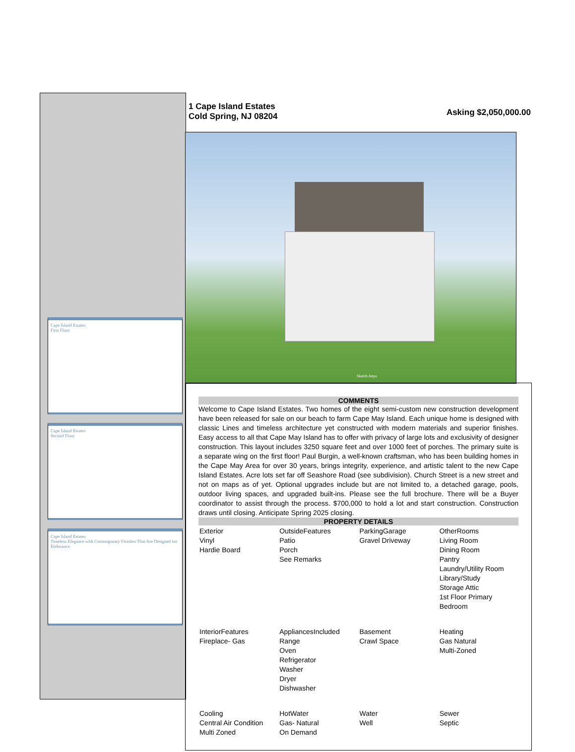Cape Island Estates
First Floor
Cape Island Estates
Second Floor
Cape Island Estates
Timeless Elegance with Contemporary Finishes That Are Designed for Endurance.
1 Cape Island Estates
Cold Spring, NJ 08204
Asking $2,050,000.00
Sketch Anya
COMMENTS
Welcome to Cape Island Estates. Two homes of the eight semi-custom new construction development have been released for sale on our beach to farm Cape May Island. Each unique home is designed with classic Lines and timeless architecture yet constructed with modern materials and superior finishes. Easy access to all that Cape May Island has to offer with privacy of large lots and exclusivity of designer construction. This layout includes 3250 square feet and over 1000 feet of porches. The primary suite is a separate wing on the first floor! Paul Burgin, a well-known craftsman, who has been building homes in the Cape May Area for over 30 years, brings integrity, experience, and artistic talent to the new Cape Island Estates. Acre lots set far off Seashore Road (see subdivision). Church Street is a new street and not on maps as of yet. Optional upgrades include but are not limited to, a detached garage, pools, outdoor living spaces, and upgraded built-ins. Please see the full brochure. There will be a Buyer coordinator to assist through the process. $700,000 to hold a lot and start construction. Construction draws until closing. Anticipate Spring 2025 closing.
PROPERTY DETAILS
| Exterior Vinyl Hardie Board | OutsideFeatures Patio Porch See Remarks | ParkingGarage Gravel Driveway | OtherRooms Living Room Dining Room Pantry Laundry/Utility Room Library/Study Storage Attic 1st Floor Primary Bedroom |
| InteriorFeatures Fireplace- Gas | AppliancesIncluded Range Oven Refrigerator Washer Dryer Dishwasher | Basement Crawl Space | Heating Gas Natural Multi-Zoned |
| Cooling Central Air Condition Multi Zoned | HotWater Gas- Natural On Demand | Water Well | Sewer Septic |